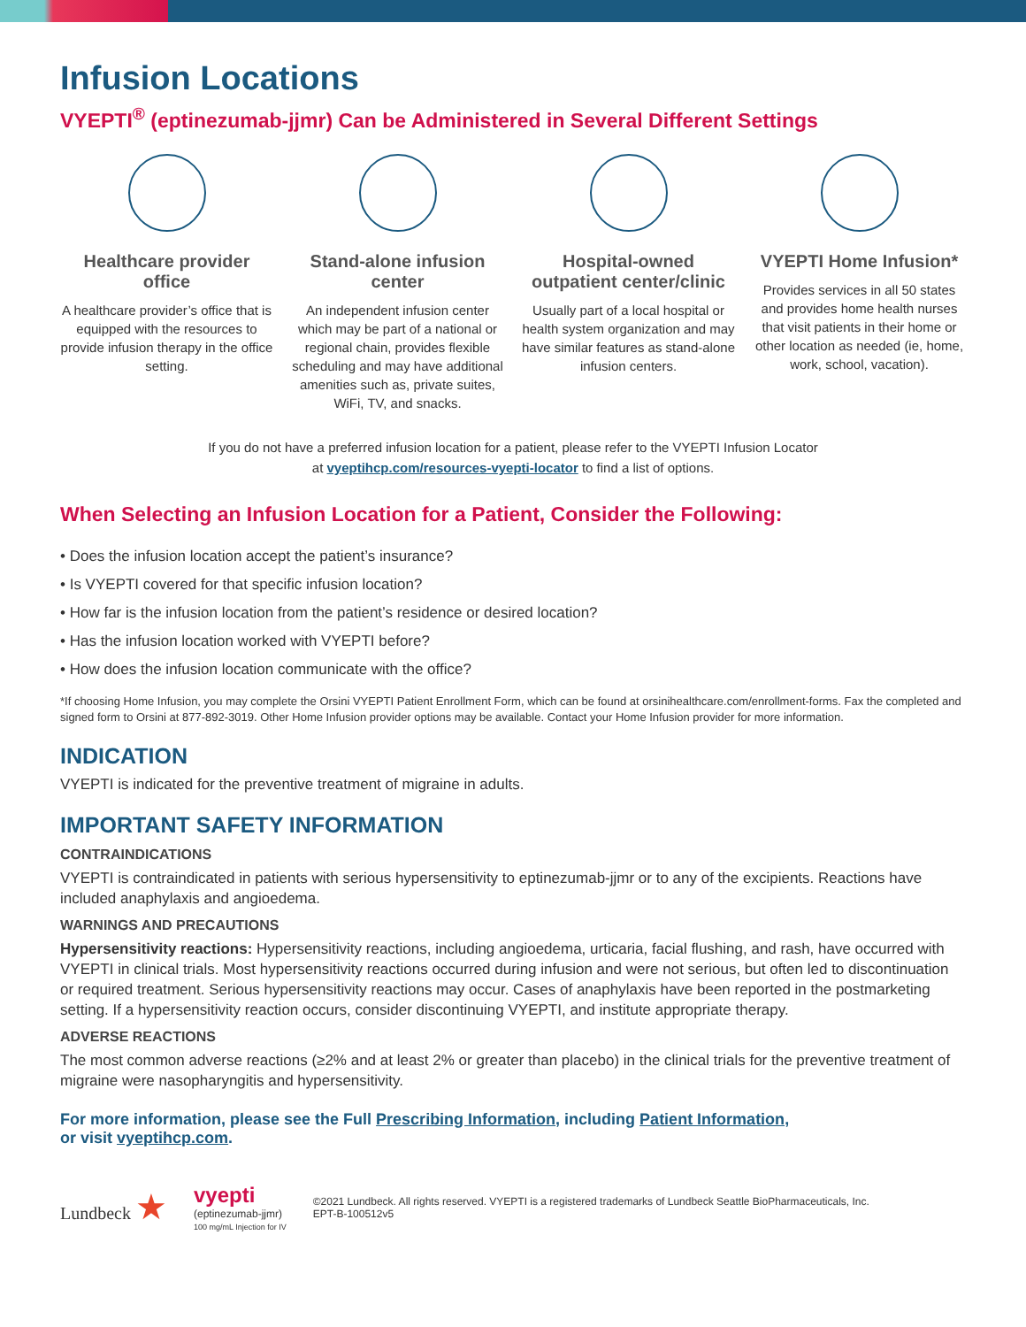Infusion Locations
VYEPTI<sup>®</sup> (eptinezumab-jjmr) Can be Administered in Several Different Settings
Healthcare provider office
A healthcare provider’s office that is equipped with the resources to provide infusion therapy in the office setting.
Stand-alone infusion center
An independent infusion center which may be part of a national or regional chain, provides flexible scheduling and may have additional amenities such as, private suites, WiFi, TV, and snacks.
Hospital-owned outpatient center/clinic
Usually part of a local hospital or health system organization and may have similar features as stand-alone infusion centers.
VYEPTI Home Infusion*
Provides services in all 50 states and provides home health nurses that visit patients in their home or other location as needed (ie, home, work, school, vacation).
If you do not have a preferred infusion location for a patient, please refer to the VYEPTI Infusion Locator
at vyeptihcp.com/resources-vyepti-locator to find a list of options.
When Selecting an Infusion Location for a Patient, Consider the Following:
• Does the infusion location accept the patient’s insurance?
• Is VYEPTI covered for that specific infusion location?
• How far is the infusion location from the patient’s residence or desired location?
• Has the infusion location worked with VYEPTI before?
• How does the infusion location communicate with the office?
*If choosing Home Infusion, you may complete the Orsini VYEPTI Patient Enrollment Form, which can be found at orsinihealthcare.com/enrollment-forms. Fax the completed and signed form to Orsini at 877-892-3019. Other Home Infusion provider options may be available. Contact your Home Infusion provider for more information.
INDICATION
VYEPTI is indicated for the preventive treatment of migraine in adults.
IMPORTANT SAFETY INFORMATION
CONTRAINDICATIONS
VYEPTI is contraindicated in patients with serious hypersensitivity to eptinezumab-jjmr or to any of the excipients. Reactions have included anaphylaxis and angioedema.
WARNINGS AND PRECAUTIONS
Hypersensitivity reactions: Hypersensitivity reactions, including angioedema, urticaria, facial flushing, and rash, have occurred with VYEPTI in clinical trials. Most hypersensitivity reactions occurred during infusion and were not serious, but often led to discontinuation or required treatment. Serious hypersensitivity reactions may occur. Cases of anaphylaxis have been reported in the postmarketing setting. If a hypersensitivity reaction occurs, consider discontinuing VYEPTI, and institute appropriate therapy.
ADVERSE REACTIONS
The most common adverse reactions (≥2% and at least 2% or greater than placebo) in the clinical trials for the preventive treatment of migraine were nasopharyngitis and hypersensitivity.
For more information, please see the Full Prescribing Information, including Patient Information,
or visit vyeptihcp.com.
Lundbeck ★
vyepti
(eptinezumab-jjmr)
100 mg/mL Injection for IV
©2021 Lundbeck. All rights reserved. VYEPTI is a registered trademarks of Lundbeck Seattle BioPharmaceuticals, Inc.
EPT-B-100512v5